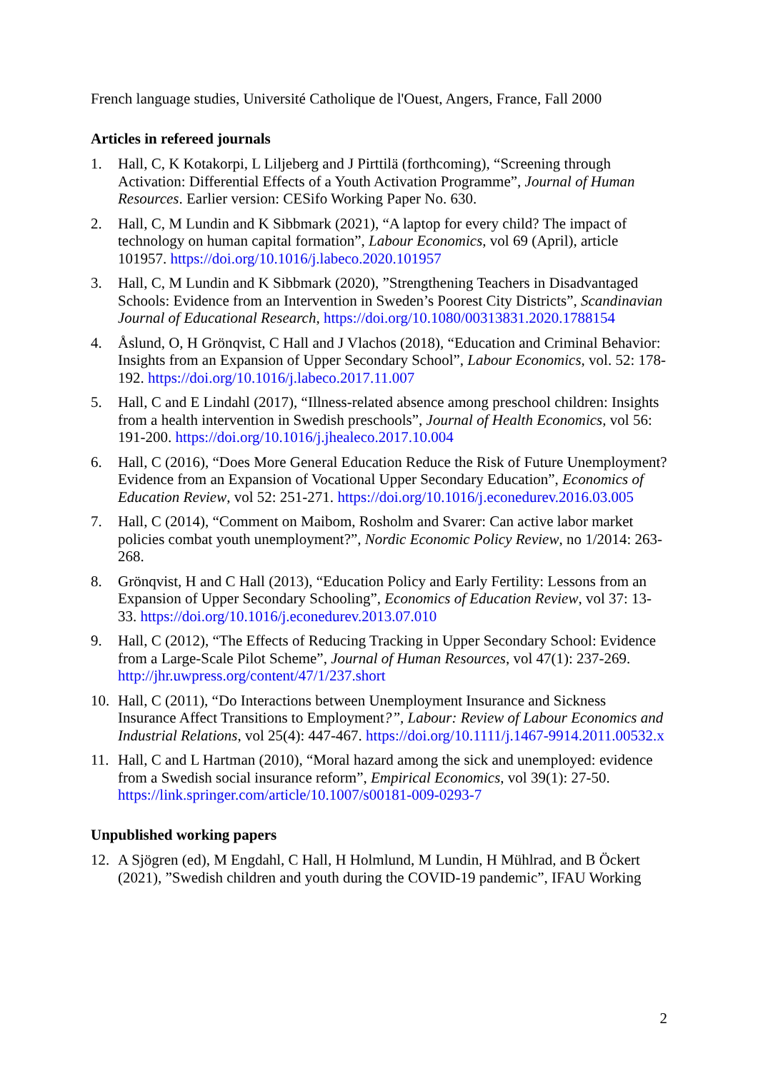French language studies, Université Catholique de l'Ouest, Angers, France, Fall 2000
Articles in refereed journals
1. Hall, C, K Kotakorpi, L Liljeberg and J Pirttilä (forthcoming), “Screening through Activation: Differential Effects of a Youth Activation Programme”, Journal of Human Resources. Earlier version: CESifo Working Paper No. 630.
2. Hall, C, M Lundin and K Sibbmark (2021), “A laptop for every child? The impact of technology on human capital formation”, Labour Economics, vol 69 (April), article 101957. https://doi.org/10.1016/j.labeco.2020.101957
3. Hall, C, M Lundin and K Sibbmark (2020), ”Strengthening Teachers in Disadvantaged Schools: Evidence from an Intervention in Sweden’s Poorest City Districts”, Scandinavian Journal of Educational Research, https://doi.org/10.1080/00313831.2020.1788154
4. Åslund, O, H Grönqvist, C Hall and J Vlachos (2018), “Education and Criminal Behavior: Insights from an Expansion of Upper Secondary School”, Labour Economics, vol. 52: 178-192. https://doi.org/10.1016/j.labeco.2017.11.007
5. Hall, C and E Lindahl (2017), “Illness-related absence among preschool children: Insights from a health intervention in Swedish preschools”, Journal of Health Economics, vol 56: 191-200. https://doi.org/10.1016/j.jhealeco.2017.10.004
6. Hall, C (2016), “Does More General Education Reduce the Risk of Future Unemployment? Evidence from an Expansion of Vocational Upper Secondary Education”, Economics of Education Review, vol 52: 251-271. https://doi.org/10.1016/j.econedurev.2016.03.005
7. Hall, C (2014), “Comment on Maibom, Rosholm and Svarer: Can active labor market policies combat youth unemployment?”, Nordic Economic Policy Review, no 1/2014: 263-268.
8. Grönqvist, H and C Hall (2013), “Education Policy and Early Fertility: Lessons from an Expansion of Upper Secondary Schooling”, Economics of Education Review, vol 37: 13-33. https://doi.org/10.1016/j.econedurev.2013.07.010
9. Hall, C (2012), “The Effects of Reducing Tracking in Upper Secondary School: Evidence from a Large-Scale Pilot Scheme”, Journal of Human Resources, vol 47(1): 237-269. http://jhr.uwpress.org/content/47/1/237.short
10. Hall, C (2011), “Do Interactions between Unemployment Insurance and Sickness Insurance Affect Transitions to Employment?”, Labour: Review of Labour Economics and Industrial Relations, vol 25(4): 447-467. https://doi.org/10.1111/j.1467-9914.2011.00532.x
11. Hall, C and L Hartman (2010), “Moral hazard among the sick and unemployed: evidence from a Swedish social insurance reform”, Empirical Economics, vol 39(1): 27-50. https://link.springer.com/article/10.1007/s00181-009-0293-7
Unpublished working papers
12. A Sjögren (ed), M Engdahl, C Hall, H Holmlund, M Lundin, H Mühlrad, and B Öckert (2021), ”Swedish children and youth during the COVID-19 pandemic”, IFAU Working
2